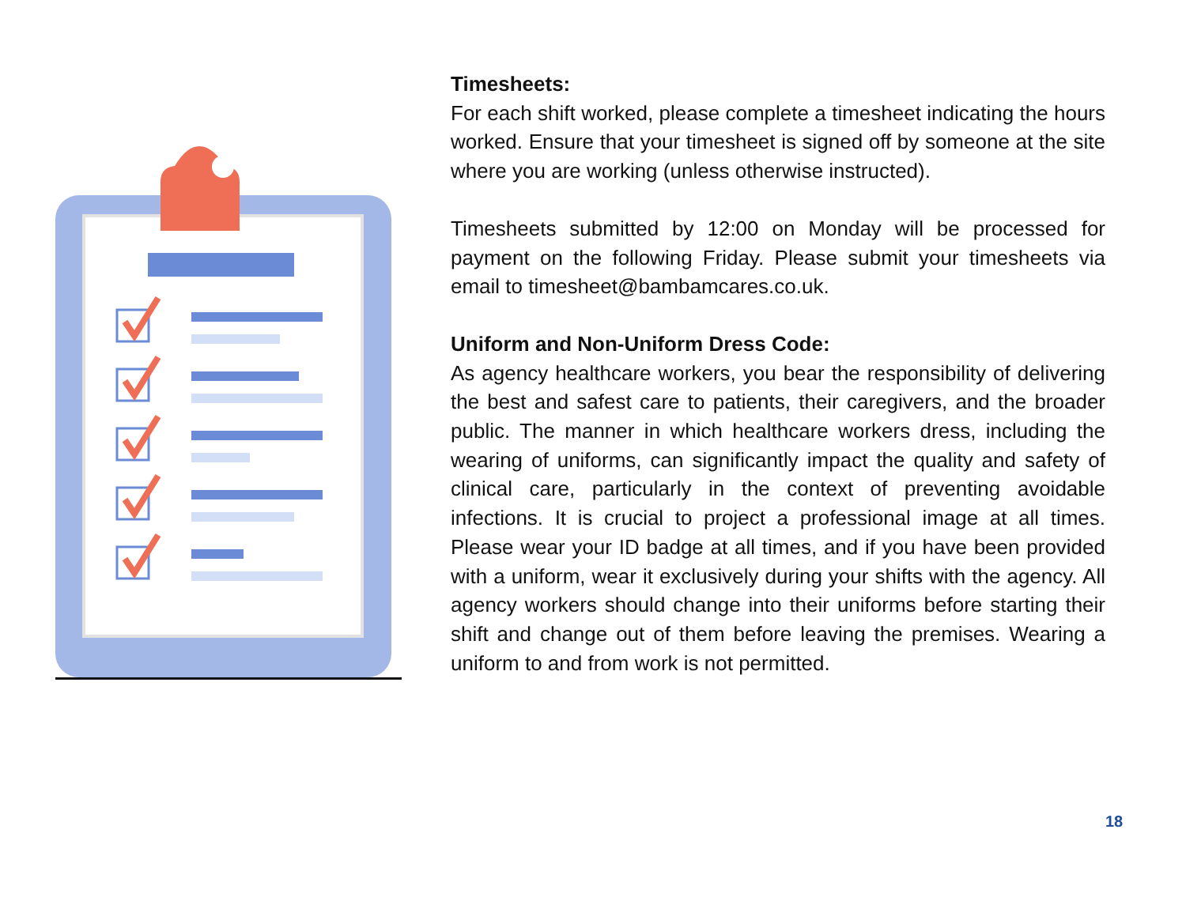Timesheets:
For each shift worked, please complete a timesheet indicating the hours worked. Ensure that your timesheet is signed off by someone at the site where you are working (unless otherwise instructed).
Timesheets submitted by 12:00 on Monday will be processed for payment on the following Friday. Please submit your timesheets via email to timesheet@bambamcares.co.uk.
Uniform and Non-Uniform Dress Code:
As agency healthcare workers, you bear the responsibility of delivering the best and safest care to patients, their caregivers, and the broader public. The manner in which healthcare workers dress, including the wearing of uniforms, can significantly impact the quality and safety of clinical care, particularly in the context of preventing avoidable infections. It is crucial to project a professional image at all times. Please wear your ID badge at all times, and if you have been provided with a uniform, wear it exclusively during your shifts with the agency. All agency workers should change into their uniforms before starting their shift and change out of them before leaving the premises. Wearing a uniform to and from work is not permitted.
18